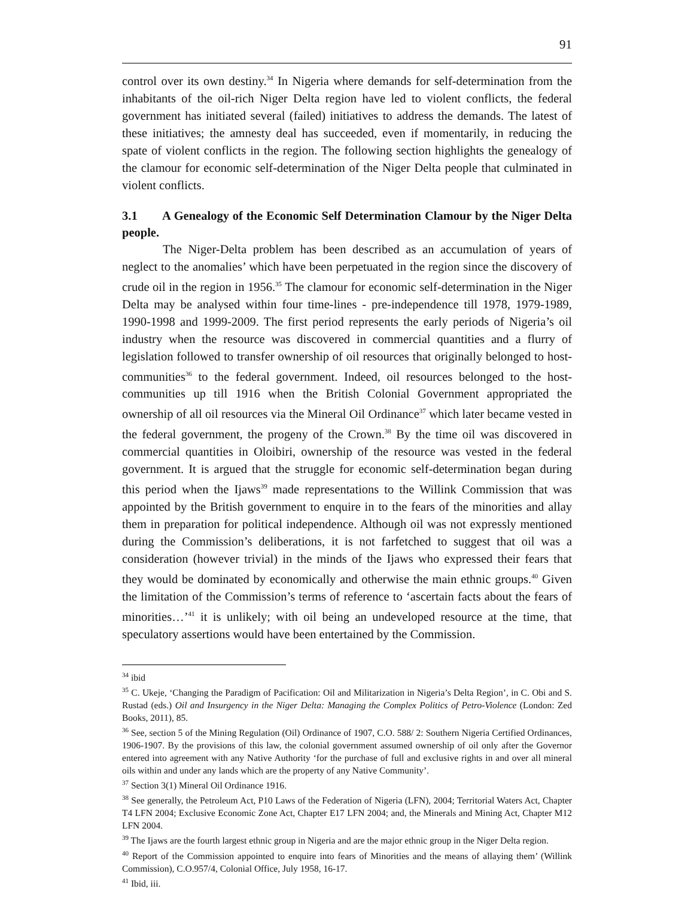91
control over its own destiny.<sup>34</sup> In Nigeria where demands for self-determination from the inhabitants of the oil-rich Niger Delta region have led to violent conflicts, the federal government has initiated several (failed) initiatives to address the demands. The latest of these initiatives; the amnesty deal has succeeded, even if momentarily, in reducing the spate of violent conflicts in the region. The following section highlights the genealogy of the clamour for economic self-determination of the Niger Delta people that culminated in violent conflicts.
3.1 A Genealogy of the Economic Self Determination Clamour by the Niger Delta people.
The Niger-Delta problem has been described as an accumulation of years of neglect to the anomalies’ which have been perpetuated in the region since the discovery of crude oil in the region in 1956.<sup>35</sup> The clamour for economic self-determination in the Niger Delta may be analysed within four time-lines - pre-independence till 1978, 1979-1989, 1990-1998 and 1999-2009. The first period represents the early periods of Nigeria’s oil industry when the resource was discovered in commercial quantities and a flurry of legislation followed to transfer ownership of oil resources that originally belonged to host-communities<sup>36</sup> to the federal government. Indeed, oil resources belonged to the host-communities up till 1916 when the British Colonial Government appropriated the ownership of all oil resources via the Mineral Oil Ordinance<sup>37</sup> which later became vested in the federal government, the progeny of the Crown.<sup>38</sup> By the time oil was discovered in commercial quantities in Oloibiri, ownership of the resource was vested in the federal government. It is argued that the struggle for economic self-determination began during this period when the Ijaws<sup>39</sup> made representations to the Willink Commission that was appointed by the British government to enquire in to the fears of the minorities and allay them in preparation for political independence. Although oil was not expressly mentioned during the Commission’s deliberations, it is not farfetched to suggest that oil was a consideration (however trivial) in the minds of the Ijaws who expressed their fears that they would be dominated by economically and otherwise the main ethnic groups.<sup>40</sup> Given the limitation of the Commission’s terms of reference to ‘ascertain facts about the fears of minorities…’<sup>41</sup> it is unlikely; with oil being an undeveloped resource at the time, that speculatory assertions would have been entertained by the Commission.
<sup>34</sup> ibid
<sup>35</sup> C. Ukeje, ‘Changing the Paradigm of Pacification: Oil and Militarization in Nigeria’s Delta Region’, in C. Obi and S. Rustad (eds.) Oil and Insurgency in the Niger Delta: Managing the Complex Politics of Petro-Violence (London: Zed Books, 2011), 85.
<sup>36</sup> See, section 5 of the Mining Regulation (Oil) Ordinance of 1907, C.O. 588/ 2: Southern Nigeria Certified Ordinances, 1906-1907. By the provisions of this law, the colonial government assumed ownership of oil only after the Governor entered into agreement with any Native Authority ‘for the purchase of full and exclusive rights in and over all mineral oils within and under any lands which are the property of any Native Community’.
<sup>37</sup> Section 3(1) Mineral Oil Ordinance 1916.
<sup>38</sup> See generally, the Petroleum Act, P10 Laws of the Federation of Nigeria (LFN), 2004; Territorial Waters Act, Chapter T4 LFN 2004; Exclusive Economic Zone Act, Chapter E17 LFN 2004; and, the Minerals and Mining Act, Chapter M12 LFN 2004.
<sup>39</sup> The Ijaws are the fourth largest ethnic group in Nigeria and are the major ethnic group in the Niger Delta region.
<sup>40</sup> Report of the Commission appointed to enquire into fears of Minorities and the means of allaying them’ (Willink Commission), C.O.957/4, Colonial Office, July 1958, 16-17.
<sup>41</sup> Ibid, iii.